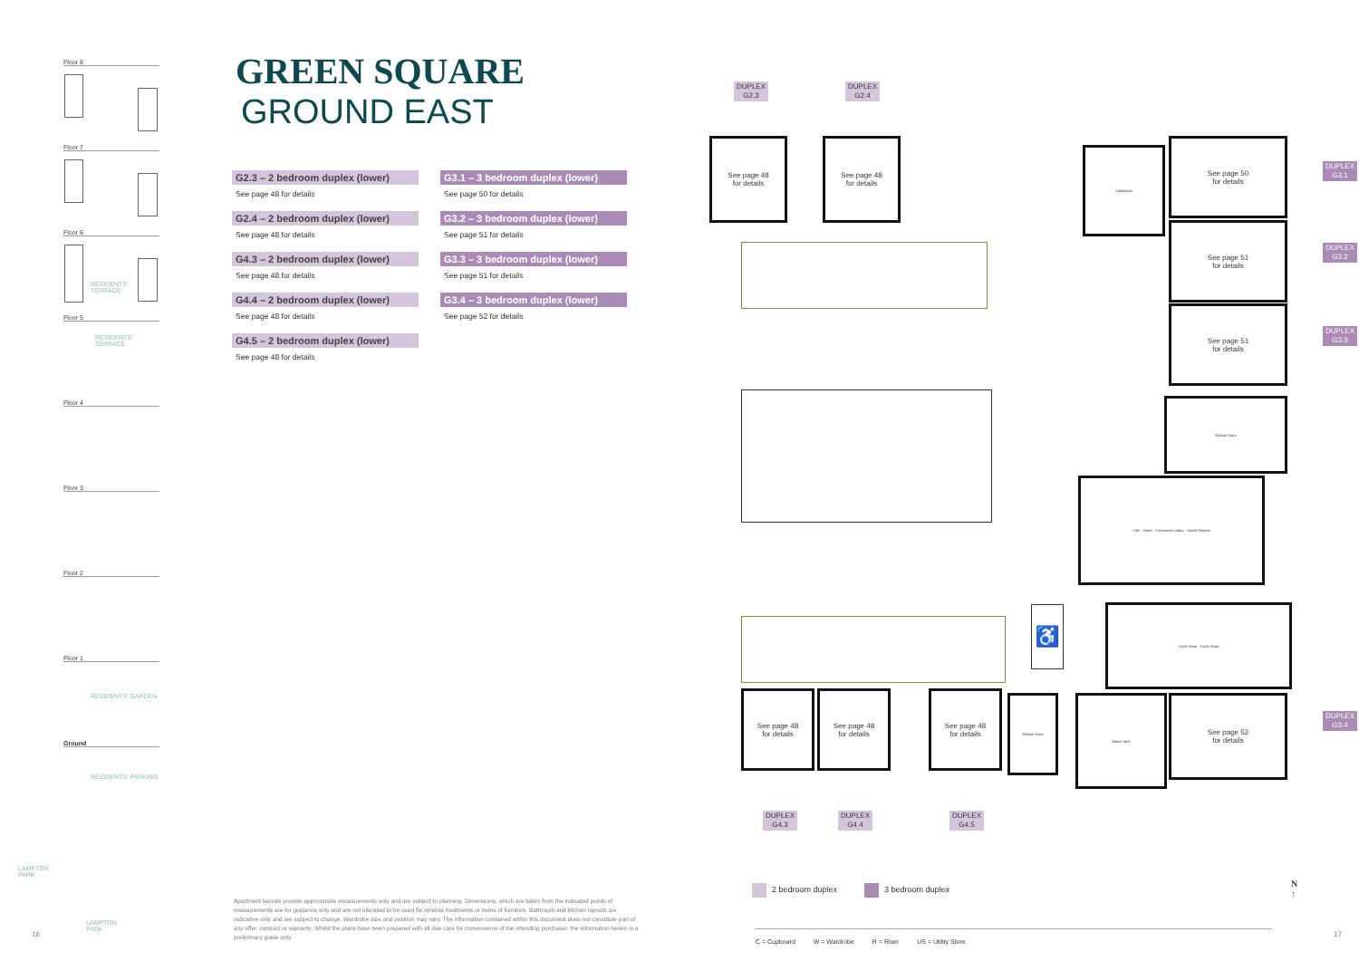Floor 8
Floor 7
Floor 6
RESIDENTS' TERRACE
Floor 5
RESIDENTS' TERRACE
Floor 4
Floor 3
Floor 2
Floor 1
RESIDENTS' GARDEN
Ground
RESIDENTS' PARKING
LAMPTON
PARK
LAMPTON
PARK
16 17
GREEN SQUARE
GROUND EAST
G2.3 – 2 bedroom duplex (lower)
See page 48 for details
G3.1 – 3 bedroom duplex (lower)
See page 50 for details
G2.4 – 2 bedroom duplex (lower)
See page 48 for details
G3.2 – 3 bedroom duplex (lower)
See page 51 for details
G4.3 – 2 bedroom duplex (lower)
See page 48 for details
G3.3 – 3 bedroom duplex (lower)
See page 51 for details
G4.4 – 2 bedroom duplex (lower)
See page 48 for details
G3.4 – 3 bedroom duplex (lower)
See page 52 for details
G4.5 – 2 bedroom duplex (lower)
See page 48 for details
DUPLEX
G2.3
DUPLEX
G2.4
See page 48
for details
See page 48
for details
Substation
See page 50
for details
See page 51
for details
See page 51
for details
Refuse Store
Lifts · Stairs · Communal Lobby · Switch Rooms
Cycle Store Cycle Store
Water Tank
See page 52
for details
DUPLEX
G3.1
DUPLEX
G3.2
DUPLEX
G3.3
DUPLEX
G3.4
See page 48
for details
See page 48
for details
See page 48
for details
Refuse Store
DUPLEX
G4.3
DUPLEX
G4.4
DUPLEX
G4.5
♿
2 bedroom duplex 3 bedroom duplex
N
↑
C = Cupboard W = Wardrobe R = Riser US = Utility Store
Apartment layouts provide approximate measurements only and are subject to planning. Dimensions, which are taken from the indicated points of measurements are for guidance only and are not intended to be used for window treatments or items of furniture. Bathroom and kitchen layouts are indicative only and are subject to change. Wardrobe size and position may vary. The information contained within this document does not constitute part of any offer, contract or warranty. Whilst the plans have been prepared with all due care for convenience of the intending purchaser, the information herein is a preliminary guide only.